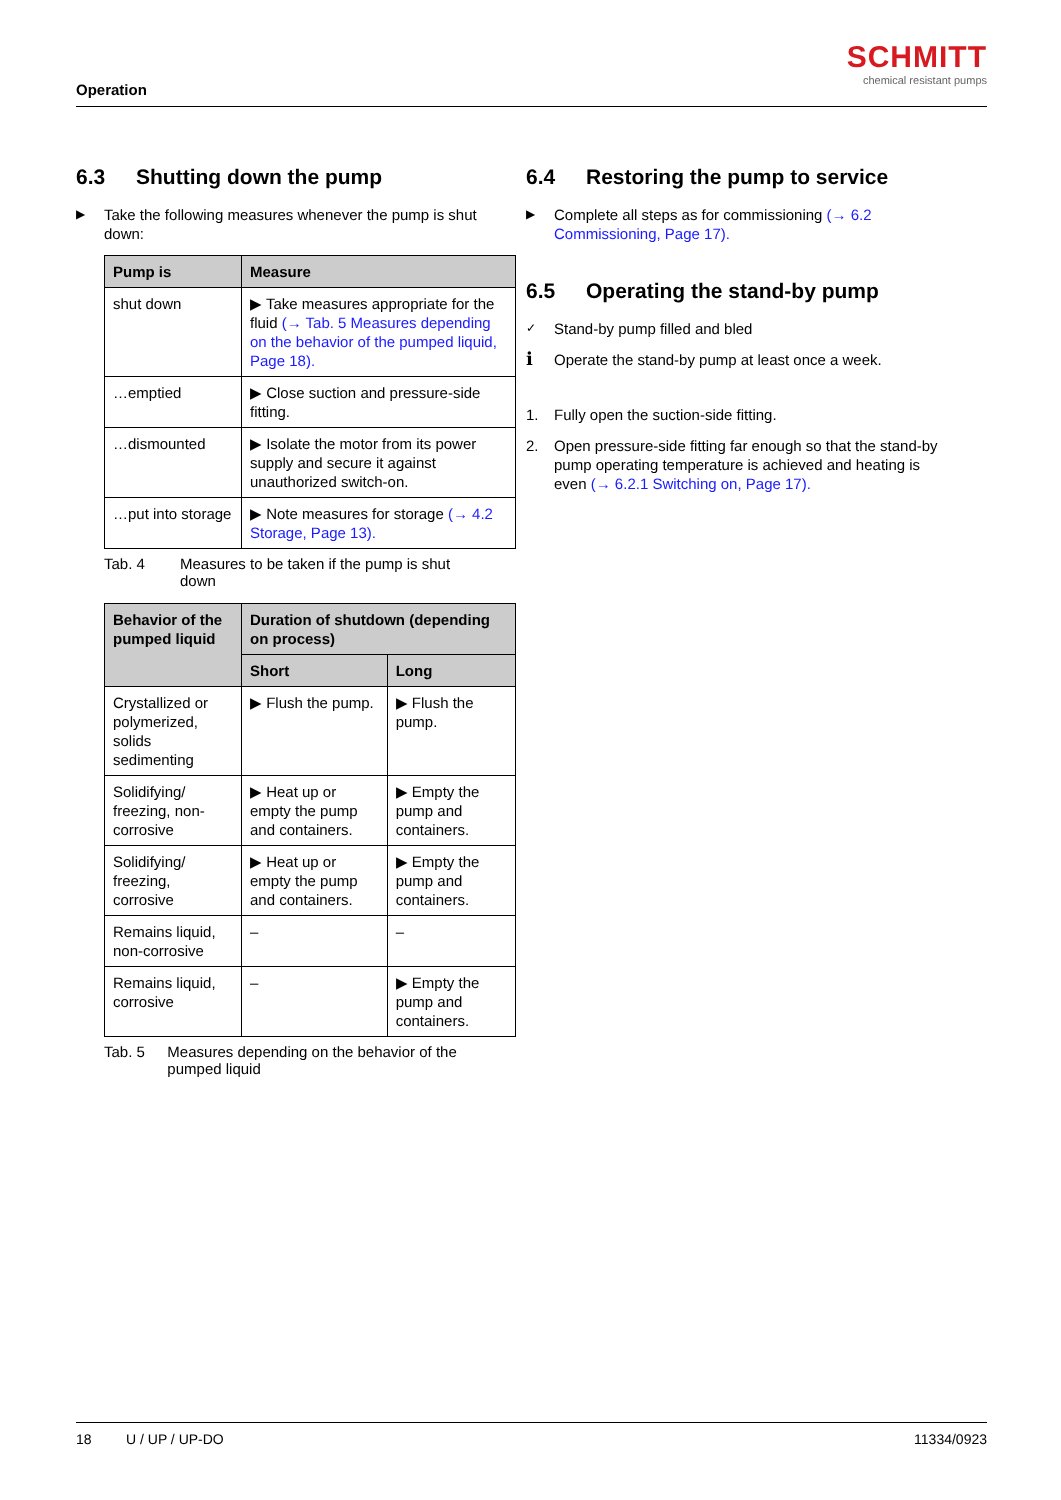Operation
SCHMITT
chemical resistant pumps
6.3 Shutting down the pump
▶ Take the following measures whenever the pump is shut down:
| Pump is | Measure |
| --- | --- |
| shut down | ▶ Take measures appropriate for the fluid (→ Tab. 5 Measures depending on the behavior of the pumped liquid, Page 18). |
| …emptied | ▶ Close suction and pressure-side fitting. |
| …dismounted | ▶ Isolate the motor from its power supply and secure it against unauthorized switch-on. |
| …put into storage | ▶ Note measures for storage (→ 4.2 Storage, Page 13). |
Tab. 4 Measures to be taken if the pump is shut down
| Behavior of the pumped liquid | Duration of shutdown (depending on process) | |
| --- | --- | --- |
| | Short | Long |
| Crystallized or polymerized, solids sedimenting | ▶ Flush the pump. | ▶ Flush the pump. |
| Solidifying/ freezing, non-corrosive | ▶ Heat up or empty the pump and containers. | ▶ Empty the pump and containers. |
| Solidifying/ freezing, corrosive | ▶ Heat up or empty the pump and containers. | ▶ Empty the pump and containers. |
| Remains liquid, non-corrosive | – | – |
| Remains liquid, corrosive | – | ▶ Empty the pump and containers. |
Tab. 5 Measures depending on the behavior of the pumped liquid
6.4 Restoring the pump to service
▶ Complete all steps as for commissioning (→ 6.2 Commissioning, Page 17).
6.5 Operating the stand-by pump
✓ Stand-by pump filled and bled
ℹ Operate the stand-by pump at least once a week.
1. Fully open the suction-side fitting.
2. Open pressure-side fitting far enough so that the stand-by pump operating temperature is achieved and heating is even (→ 6.2.1 Switching on, Page 17).
18 U / UP / UP-DO 11334/0923